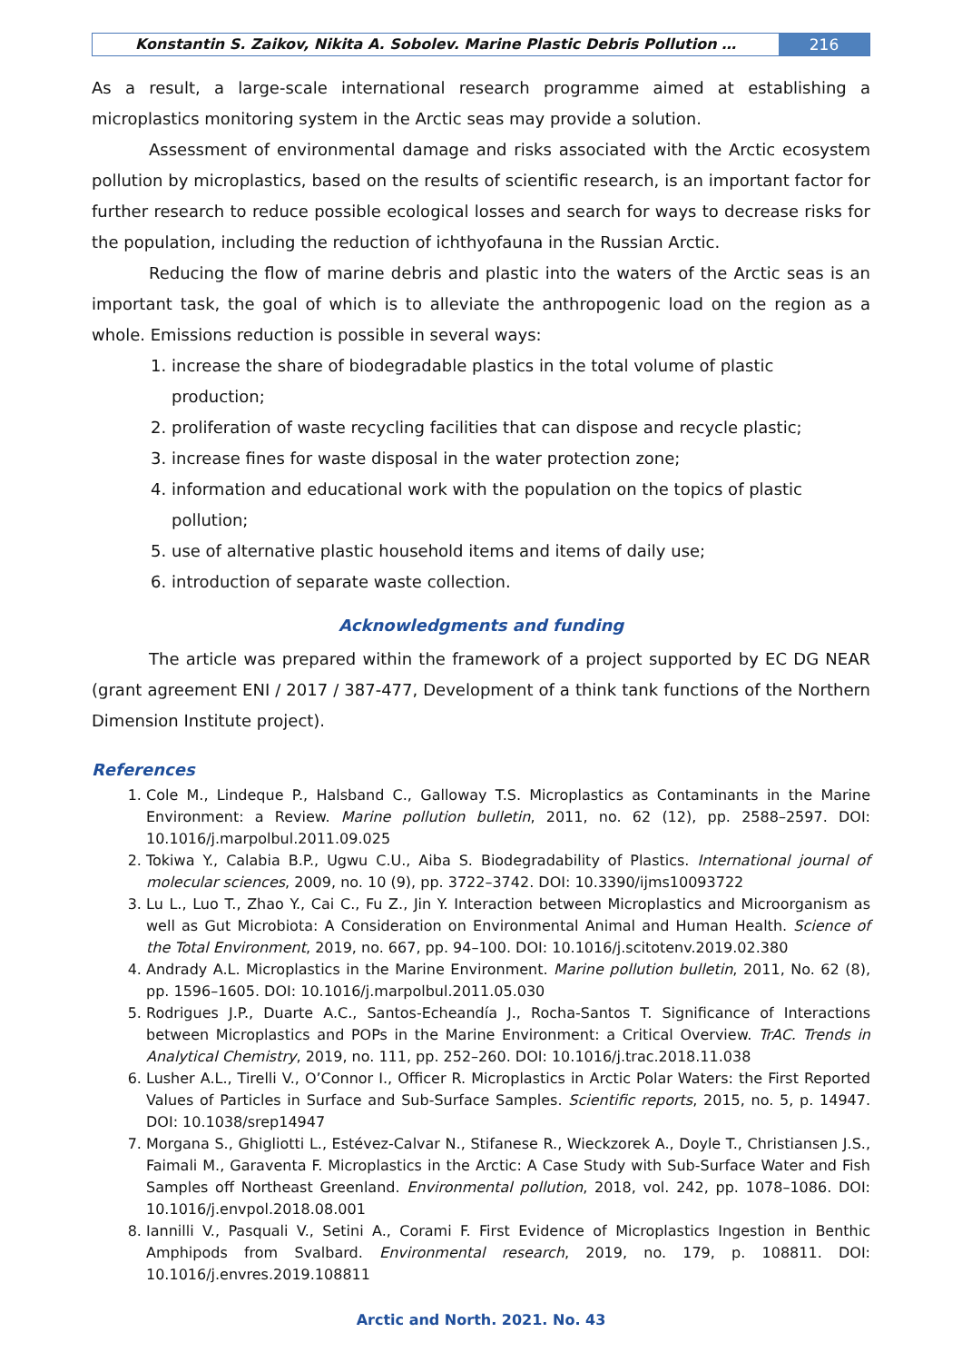Konstantin S. Zaikov, Nikita A. Sobolev. Marine Plastic Debris Pollution …
216
As a result, a large-scale international research programme aimed at establishing a microplastics monitoring system in the Arctic seas may provide a solution.
Assessment of environmental damage and risks associated with the Arctic ecosystem pollution by microplastics, based on the results of scientific research, is an important factor for further research to reduce possible ecological losses and search for ways to decrease risks for the population, including the reduction of ichthyofauna in the Russian Arctic.
Reducing the flow of marine debris and plastic into the waters of the Arctic seas is an important task, the goal of which is to alleviate the anthropogenic load on the region as a whole. Emissions reduction is possible in several ways:
1. increase the share of biodegradable plastics in the total volume of plastic production;
2. proliferation of waste recycling facilities that can dispose and recycle plastic;
3. increase fines for waste disposal in the water protection zone;
4. information and educational work with the population on the topics of plastic pollution;
5. use of alternative plastic household items and items of daily use;
6. introduction of separate waste collection.
Acknowledgments and funding
The article was prepared within the framework of a project supported by EC DG NEAR (grant agreement ENI / 2017 / 387-477, Development of a think tank functions of the Northern Dimension Institute project).
References
1. Cole M., Lindeque P., Halsband C., Galloway T.S. Microplastics as Contaminants in the Marine Environment: a Review. Marine pollution bulletin, 2011, no. 62 (12), pp. 2588–2597. DOI: 10.1016/j.marpolbul.2011.09.025
2. Tokiwa Y., Calabia B.P., Ugwu C.U., Aiba S. Biodegradability of Plastics. International journal of molecular sciences, 2009, no. 10 (9), pp. 3722–3742. DOI: 10.3390/ijms10093722
3. Lu L., Luo T., Zhao Y., Cai C., Fu Z., Jin Y. Interaction between Microplastics and Microorganism as well as Gut Microbiota: A Consideration on Environmental Animal and Human Health. Science of the Total Environment, 2019, no. 667, pp. 94–100. DOI: 10.1016/j.scitotenv.2019.02.380
4. Andrady A.L. Microplastics in the Marine Environment. Marine pollution bulletin, 2011, No. 62 (8), pp. 1596–1605. DOI: 10.1016/j.marpolbul.2011.05.030
5. Rodrigues J.P., Duarte A.C., Santos-Echeandía J., Rocha-Santos T. Significance of Interactions between Microplastics and POPs in the Marine Environment: a Critical Overview. TrAC. Trends in Analytical Chemistry, 2019, no. 111, pp. 252–260. DOI: 10.1016/j.trac.2018.11.038
6. Lusher A.L., Tirelli V., O’Connor I., Officer R. Microplastics in Arctic Polar Waters: the First Reported Values of Particles in Surface and Sub-Surface Samples. Scientific reports, 2015, no. 5, p. 14947. DOI: 10.1038/srep14947
7. Morgana S., Ghigliotti L., Estévez-Calvar N., Stifanese R., Wieckzorek A., Doyle T., Christiansen J.S., Faimali M., Garaventa F. Microplastics in the Arctic: A Case Study with Sub-Surface Water and Fish Samples off Northeast Greenland. Environmental pollution, 2018, vol. 242, pp. 1078–1086. DOI: 10.1016/j.envpol.2018.08.001
8. Iannilli V., Pasquali V., Setini A., Corami F. First Evidence of Microplastics Ingestion in Benthic Amphipods from Svalbard. Environmental research, 2019, no. 179, p. 108811. DOI: 10.1016/j.envres.2019.108811
Arctic and North. 2021. No. 43